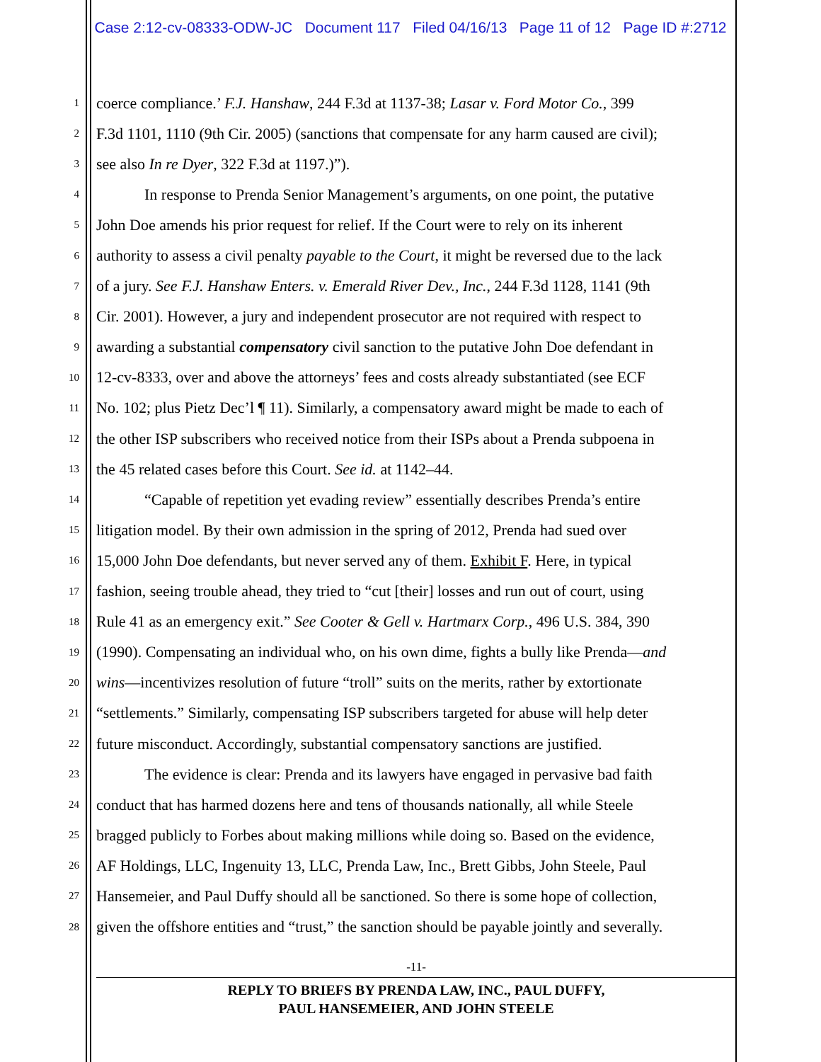Case 2:12-cv-08333-ODW-JC Document 117 Filed 04/16/13 Page 11 of 12 Page ID #:2712
1 coerce compliance.’ F.J. Hanshaw, 244 F.3d at 1137-38; Lasar v. Ford Motor Co., 399
2 F.3d 1101, 1110 (9th Cir. 2005) (sanctions that compensate for any harm caused are civil);
3 see also In re Dyer, 322 F.3d at 1197.)”).
4 In response to Prenda Senior Management’s arguments, on one point, the putative
5 John Doe amends his prior request for relief. If the Court were to rely on its inherent
6 authority to assess a civil penalty payable to the Court, it might be reversed due to the lack
7 of a jury. See F.J. Hanshaw Enters. v. Emerald River Dev., Inc., 244 F.3d 1128, 1141 (9th
8 Cir. 2001). However, a jury and independent prosecutor are not required with respect to
9 awarding a substantial compensatory civil sanction to the putative John Doe defendant in
10 12-cv-8333, over and above the attorneys’ fees and costs already substantiated (see ECF
11 No. 102; plus Pietz Dec’l ¶ 11). Similarly, a compensatory award might be made to each of
12 the other ISP subscribers who received notice from their ISPs about a Prenda subpoena in
13 the 45 related cases before this Court. See id. at 1142–44.
14 “Capable of repetition yet evading review” essentially describes Prenda’s entire
15 litigation model. By their own admission in the spring of 2012, Prenda had sued over
16 15,000 John Doe defendants, but never served any of them. Exhibit F. Here, in typical
17 fashion, seeing trouble ahead, they tried to “cut [their] losses and run out of court, using
18 Rule 41 as an emergency exit.” See Cooter & Gell v. Hartmarx Corp., 496 U.S. 384, 390
19 (1990). Compensating an individual who, on his own dime, fights a bully like Prenda—and
20 wins—incentivizes resolution of future “troll” suits on the merits, rather by extortionate
21 “settlements.” Similarly, compensating ISP subscribers targeted for abuse will help deter
22 future misconduct. Accordingly, substantial compensatory sanctions are justified.
23 The evidence is clear: Prenda and its lawyers have engaged in pervasive bad faith
24 conduct that has harmed dozens here and tens of thousands nationally, all while Steele
25 bragged publicly to Forbes about making millions while doing so. Based on the evidence,
26 AF Holdings, LLC, Ingenuity 13, LLC, Prenda Law, Inc., Brett Gibbs, John Steele, Paul
27 Hansemeier, and Paul Duffy should all be sanctioned. So there is some hope of collection,
28 given the offshore entities and “trust,” the sanction should be payable jointly and severally.
-11-
REPLY TO BRIEFS BY PRENDA LAW, INC., PAUL DUFFY,
PAUL HANSEMEIER, AND JOHN STEELE